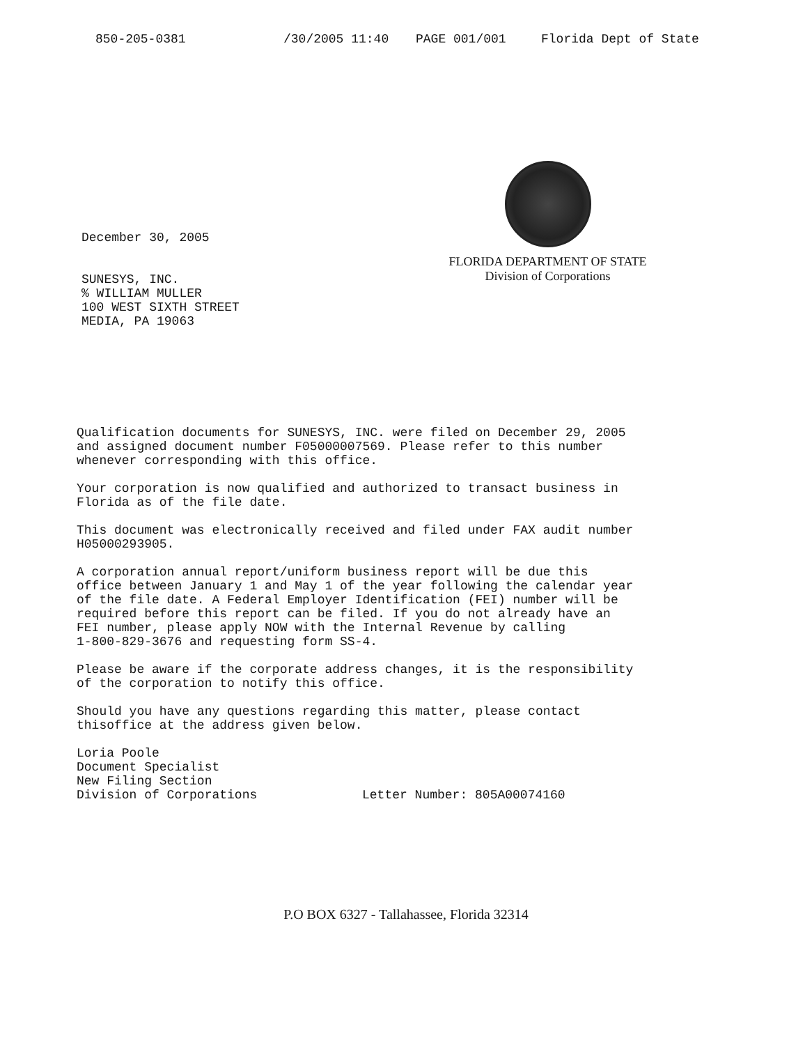850-205-0381 /30/2005 11:40 PAGE 001/001 Florida Dept of State
December 30, 2005
SUNESYS, INC.
% WILLIAM MULLER
100 WEST SIXTH STREET
MEDIA, PA 19063
FLORIDA DEPARTMENT OF STATE
Division of Corporations
Qualification documents for SUNESYS, INC. were filed on December 29, 2005
and assigned document number F05000007569. Please refer to this number
whenever corresponding with this office.
Your corporation is now qualified and authorized to transact business in
Florida as of the file date.
This document was electronically received and filed under FAX audit number
H05000293905.
A corporation annual report/uniform business report will be due this
office between January 1 and May 1 of the year following the calendar year
of the file date. A Federal Employer Identification (FEI) number will be
required before this report can be filed. If you do not already have an
FEI number, please apply NOW with the Internal Revenue by calling
1-800-829-3676 and requesting form SS-4.
Please be aware if the corporate address changes, it is the responsibility
of the corporation to notify this office.
Should you have any questions regarding this matter, please contact
thisoffice at the address given below.
Loria Poole
Document Specialist
New Filing Section
Division of Corporations
Letter Number: 805A00074160
P.O BOX 6327 - Tallahassee, Florida 32314